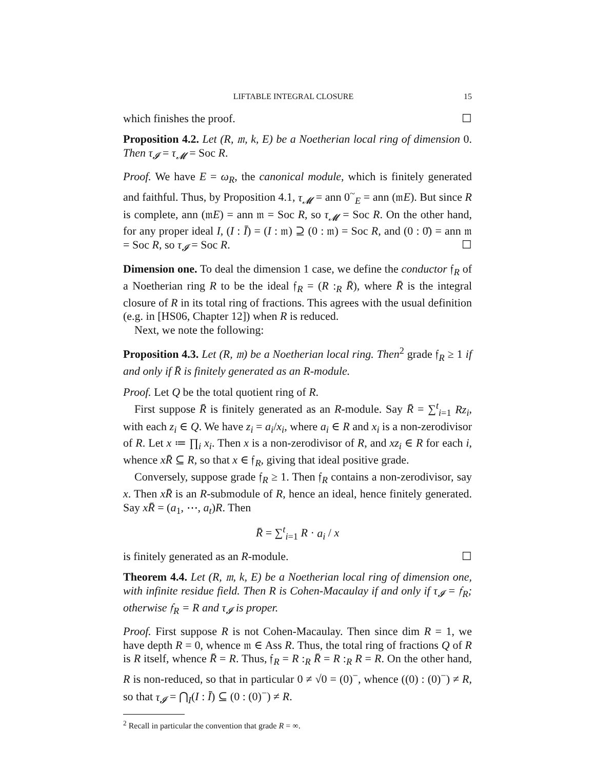LIFTABLE INTEGRAL CLOSURE 15
which finishes the proof. ☐
Proposition 4.2. Let (R, 𝔪, k, E) be a Noetherian local ring of dimension 0. Then τ<sub>𝓘</sub> = τ<sub>𝓜</sub> = Soc R.
Proof. We have E = ω<sub>R</sub>, the canonical module, which is finitely generated and faithful. Thus, by Proposition 4.1, τ<sub>𝓜</sub> = ann 0<sup>~</sup><sub>E</sub> = ann (𝔪E). But since R is complete, ann (𝔪E) = ann 𝔪 = Soc R, so τ<sub>𝓜</sub> = Soc R. On the other hand, for any proper ideal I, (I : Ī) = (I : 𝔪) ⊇ (0 : 𝔪) = Soc R, and (0 : 0̄) = ann 𝔪 = Soc R, so τ<sub>𝓘</sub> = Soc R. ☐
Dimension one. To deal the dimension 1 case, we define the conductor 𝔣<sub>R</sub> of a Noetherian ring R to be the ideal 𝔣<sub>R</sub> = (R :<sub>R</sub> R̄), where R̄ is the integral closure of R in its total ring of fractions. This agrees with the usual definition (e.g. in [HS06, Chapter 12]) when R is reduced.
Next, we note the following:
Proposition 4.3. Let (R, 𝔪) be a Noetherian local ring. Then<sup>2</sup> grade 𝔣<sub>R</sub> ≥ 1 if and only if R̄ is finitely generated as an R-module.
Proof. Let Q be the total quotient ring of R.
First suppose R̄ is finitely generated as an R-module. Say R̄ = ∑<sup>t</sup><sub>i=1</sub> Rz<sub>i</sub>, with each z<sub>i</sub> ∈ Q. We have z<sub>i</sub> = a<sub>i</sub>/x<sub>i</sub>, where a<sub>i</sub> ∈ R and x<sub>i</sub> is a non-zerodivisor of R. Let x ≔ ∏<sub>i</sub> x<sub>i</sub>. Then x is a non-zerodivisor of R, and xz<sub>i</sub> ∈ R for each i, whence xR̄ ⊆ R, so that x ∈ 𝔣<sub>R</sub>, giving that ideal positive grade.
Conversely, suppose grade 𝔣<sub>R</sub> ≥ 1. Then 𝔣<sub>R</sub> contains a non-zerodivisor, say x. Then xR̄ is an R-submodule of R, hence an ideal, hence finitely generated. Say xR̄ = (a<sub>1</sub>, ⋯, a<sub>t</sub>)R. Then
R̄ = ∑<sup>t</sup><sub>i=1</sub> R · a<sub>i</sub> / x
is finitely generated as an R-module. ☐
Theorem 4.4. Let (R, 𝔪, k, E) be a Noetherian local ring of dimension one, with infinite residue field. Then R is Cohen-Macaulay if and only if τ<sub>𝓘</sub> = 𝔣<sub>R</sub>; otherwise 𝔣<sub>R</sub> = R and τ<sub>𝓘</sub> is proper.
Proof. First suppose R is not Cohen-Macaulay. Then since dim R = 1, we have depth R = 0, whence 𝔪 ∈ Ass R. Thus, the total ring of fractions Q of R is R itself, whence R̄ = R. Thus, 𝔣<sub>R</sub> = R :<sub>R</sub> R̄ = R :<sub>R</sub> R = R. On the other hand, R is non-reduced, so that in particular 0 ≠ √0 = (0)<sup>−</sup>, whence ((0) : (0)<sup>−</sup>) ≠ R, so that τ<sub>𝓘</sub> = ⋂<sub>I</sub>(I : Ī) ⊆ (0 : (0)<sup>−</sup>) ≠ R.
<sup>2</sup> Recall in particular the convention that grade R = ∞.